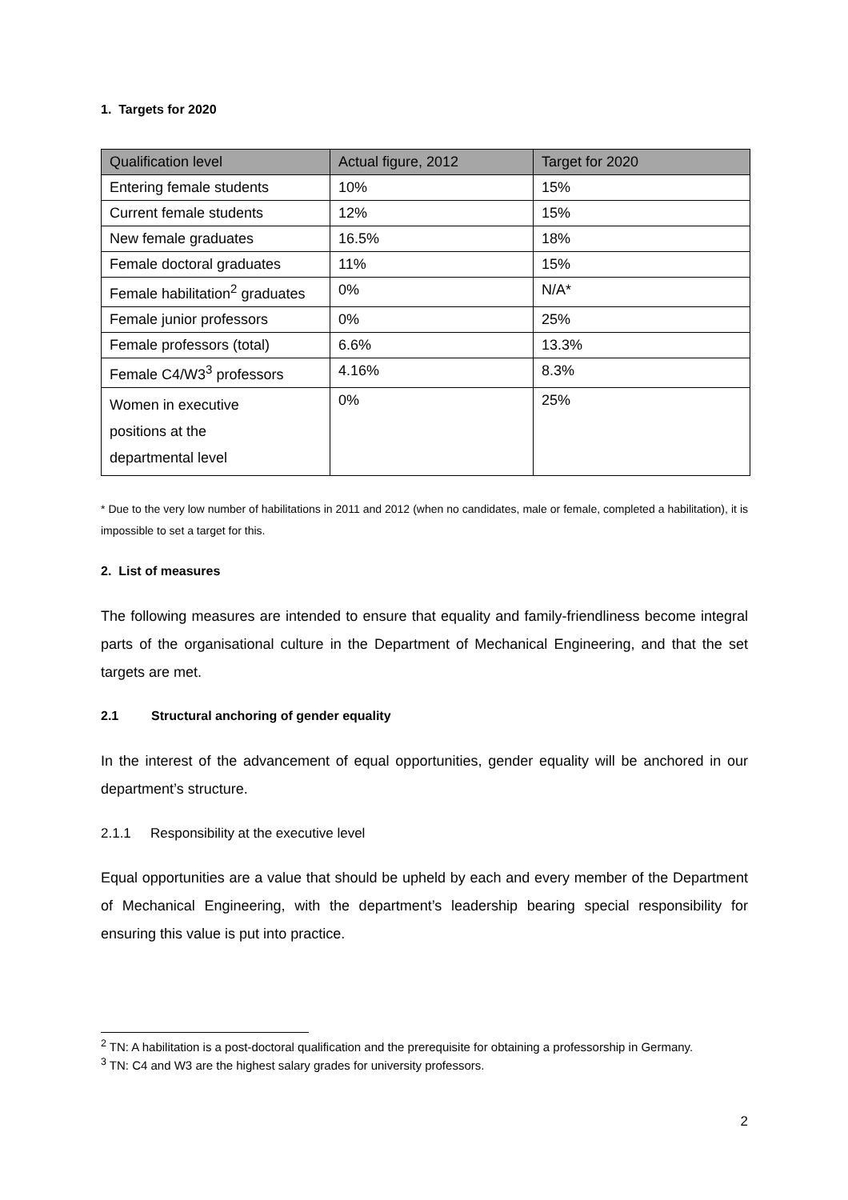1. Targets for 2020
| Qualification level | Actual figure, 2012 | Target for 2020 |
| --- | --- | --- |
| Entering female students | 10% | 15% |
| Current female students | 12% | 15% |
| New female graduates | 16.5% | 18% |
| Female doctoral graduates | 11% | 15% |
| Female habilitation<sup>2</sup> graduates | 0% | N/A* |
| Female junior professors | 0% | 25% |
| Female professors (total) | 6.6% | 13.3% |
| Female C4/W3<sup>3</sup> professors | 4.16% | 8.3% |
| Women in executive positions at the departmental level | 0% | 25% |
* Due to the very low number of habilitations in 2011 and 2012 (when no candidates, male or female, completed a habilitation), it is impossible to set a target for this.
2. List of measures
The following measures are intended to ensure that equality and family-friendliness become integral parts of the organisational culture in the Department of Mechanical Engineering, and that the set targets are met.
2.1 Structural anchoring of gender equality
In the interest of the advancement of equal opportunities, gender equality will be anchored in our department’s structure.
2.1.1 Responsibility at the executive level
Equal opportunities are a value that should be upheld by each and every member of the Department of Mechanical Engineering, with the department’s leadership bearing special responsibility for ensuring this value is put into practice.
<sup>2</sup> TN: A habilitation is a post-doctoral qualification and the prerequisite for obtaining a professorship in Germany.
<sup>3</sup> TN: C4 and W3 are the highest salary grades for university professors.
2